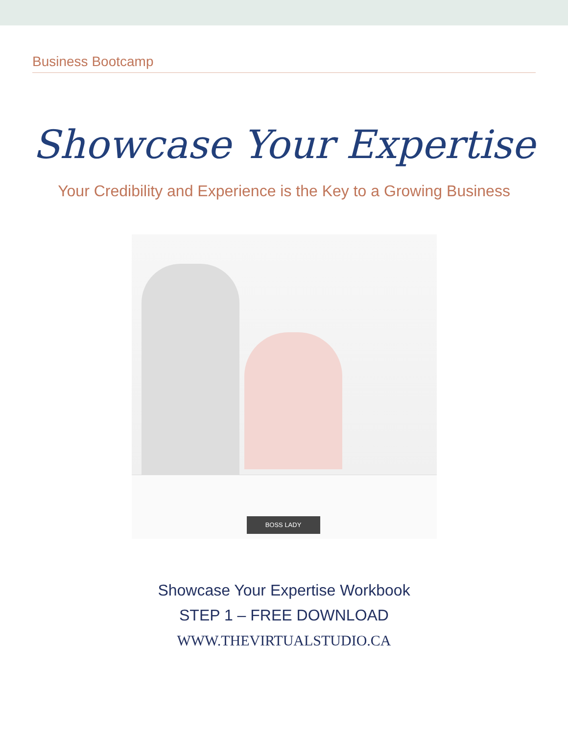Business Bootcamp
Showcase Your Expertise
Your Credibility and Experience is the Key to a Growing Business
BOSS LADY
Showcase Your Expertise Workbook
STEP 1 – FREE DOWNLOAD
WWW.THEVIRTUALSTUDIO.CA